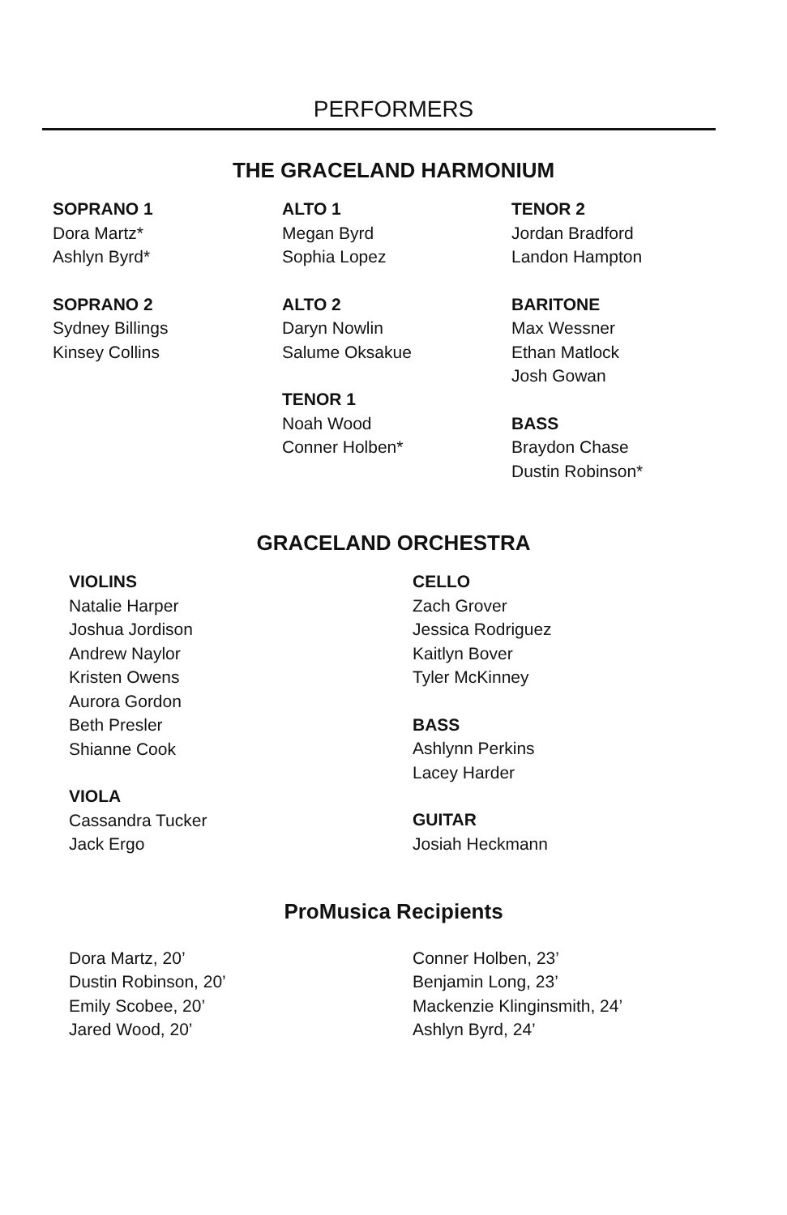PERFORMERS
THE GRACELAND HARMONIUM
SOPRANO 1
Dora Martz*
Ashlyn Byrd*
SOPRANO 2
Sydney Billings
Kinsey Collins
ALTO 1
Megan Byrd
Sophia Lopez
ALTO 2
Daryn Nowlin
Salume Oksakue
TENOR 1
Noah Wood
Conner Holben*
TENOR 2
Jordan Bradford
Landon Hampton
BARITONE
Max Wessner
Ethan Matlock
Josh Gowan
BASS
Braydon Chase
Dustin Robinson*
GRACELAND ORCHESTRA
VIOLINS
Natalie Harper
Joshua Jordison
Andrew Naylor
Kristen Owens
Aurora Gordon
Beth Presler
Shianne Cook
VIOLA
Cassandra Tucker
Jack Ergo
CELLO
Zach Grover
Jessica Rodriguez
Kaitlyn Bover
Tyler McKinney
BASS
Ashlynn Perkins
Lacey Harder
GUITAR
Josiah Heckmann
ProMusica Recipients
Dora Martz, 20’
Dustin Robinson, 20’
Emily Scobee, 20’
Jared Wood, 20’
Conner Holben, 23’
Benjamin Long, 23’
Mackenzie Klinginsmith, 24’
Ashlyn Byrd, 24’